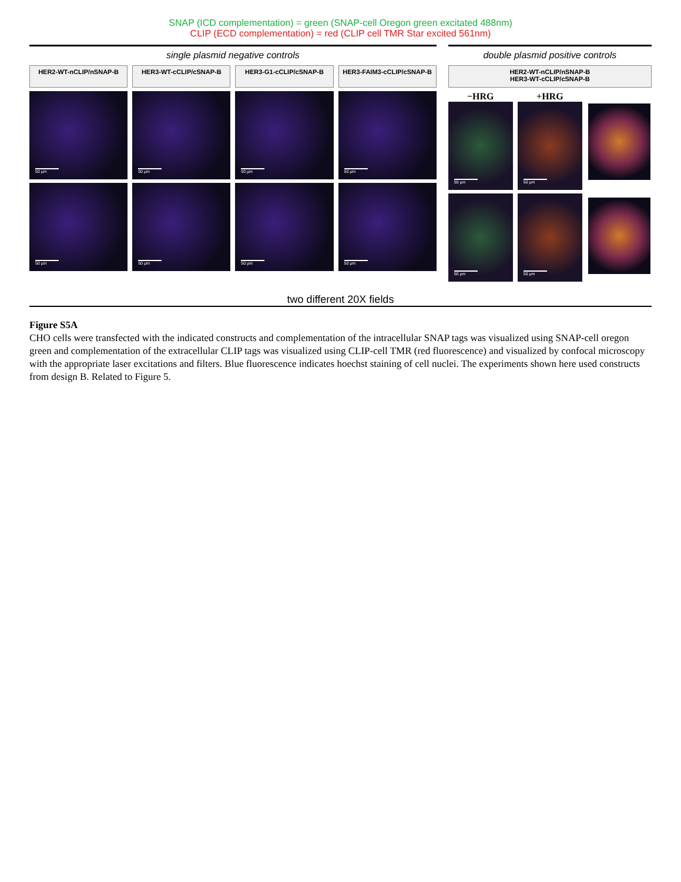SNAP (ICD complementation) = green (SNAP-cell Oregon green excitated 488nm)
CLIP (ECD complementation) = red (CLIP cell TMR Star excited 561nm)
single plasmid negative controls
HER2-WT-nCLIP/nSNAP-B
50 µm
50 µm
HER3-WT-cCLIP/cSNAP-B
50 µm
50 µm
HER3-G1-cCLIP/cSNAP-B
50 µm
50 µm
HER3-FAIM3-cCLIP/cSNAP-B
50 µm
50 µm
double plasmid positive controls
HER2-WT-nCLIP/nSNAP-B
HER3-WT-cCLIP/cSNAP-B
−HRG
50 µm
50 µm
+HRG
50 µm
50 µm
two different 20X fields
Figure S5A
CHO cells were transfected with the indicated constructs and complementation of the intracellular SNAP tags was visualized using SNAP-cell oregon green and complementation of the extracellular CLIP tags was visualized using CLIP-cell TMR (red fluorescence) and visualized by confocal microscopy with the appropriate laser excitations and filters. Blue fluorescence indicates hoechst staining of cell nuclei. The experiments shown here used constructs from design B. Related to Figure 5.